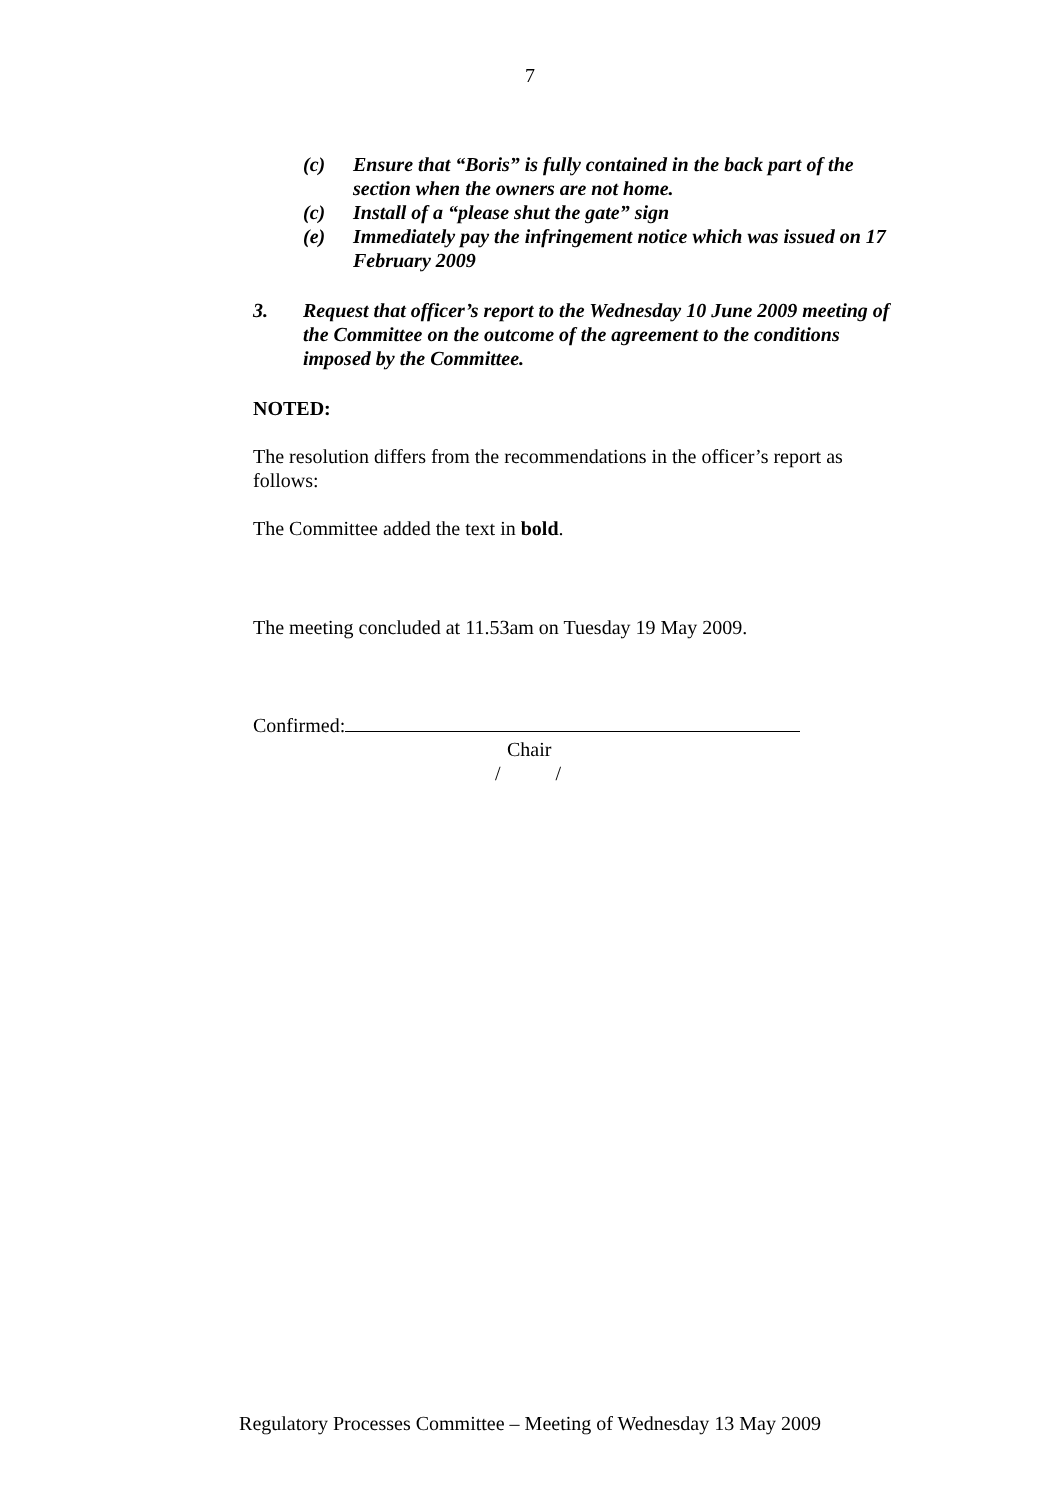7
(c) Ensure that “Boris” is fully contained in the back part of the section when the owners are not home.
(c) Install of a “please shut the gate” sign
(e) Immediately pay the infringement notice which was issued on 17 February 2009
3. Request that officer’s report to the Wednesday 10 June 2009 meeting of the Committee on the outcome of the agreement to the conditions imposed by the Committee.
NOTED:
The resolution differs from the recommendations in the officer’s report as follows:
The Committee added the text in bold.
The meeting concluded at 11.53am on Tuesday 19 May 2009.
Confirmed:
Chair
/ /
Regulatory Processes Committee – Meeting of Wednesday 13 May 2009